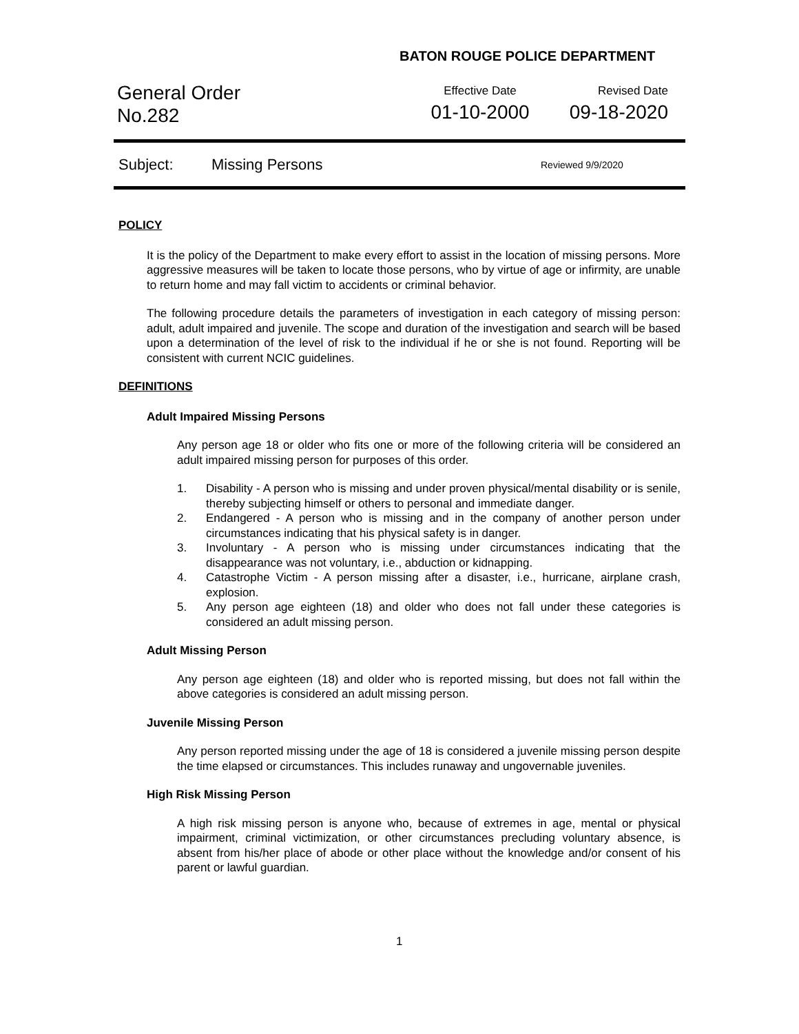BATON ROUGE POLICE DEPARTMENT
General Order
No.282
Effective Date
01-10-2000
Revised Date
09-18-2020
Subject: Missing Persons Reviewed 9/9/2020
POLICY
It is the policy of the Department to make every effort to assist in the location of missing persons. More aggressive measures will be taken to locate those persons, who by virtue of age or infirmity, are unable to return home and may fall victim to accidents or criminal behavior.
The following procedure details the parameters of investigation in each category of missing person: adult, adult impaired and juvenile. The scope and duration of the investigation and search will be based upon a determination of the level of risk to the individual if he or she is not found. Reporting will be consistent with current NCIC guidelines.
DEFINITIONS
Adult Impaired Missing Persons
Any person age 18 or older who fits one or more of the following criteria will be considered an adult impaired missing person for purposes of this order.
1. Disability - A person who is missing and under proven physical/mental disability or is senile, thereby subjecting himself or others to personal and immediate danger.
2. Endangered - A person who is missing and in the company of another person under circumstances indicating that his physical safety is in danger.
3. Involuntary - A person who is missing under circumstances indicating that the disappearance was not voluntary, i.e., abduction or kidnapping.
4. Catastrophe Victim - A person missing after a disaster, i.e., hurricane, airplane crash, explosion.
5. Any person age eighteen (18) and older who does not fall under these categories is considered an adult missing person.
Adult Missing Person
Any person age eighteen (18) and older who is reported missing, but does not fall within the above categories is considered an adult missing person.
Juvenile Missing Person
Any person reported missing under the age of 18 is considered a juvenile missing person despite the time elapsed or circumstances. This includes runaway and ungovernable juveniles.
High Risk Missing Person
A high risk missing person is anyone who, because of extremes in age, mental or physical impairment, criminal victimization, or other circumstances precluding voluntary absence, is absent from his/her place of abode or other place without the knowledge and/or consent of his parent or lawful guardian.
1